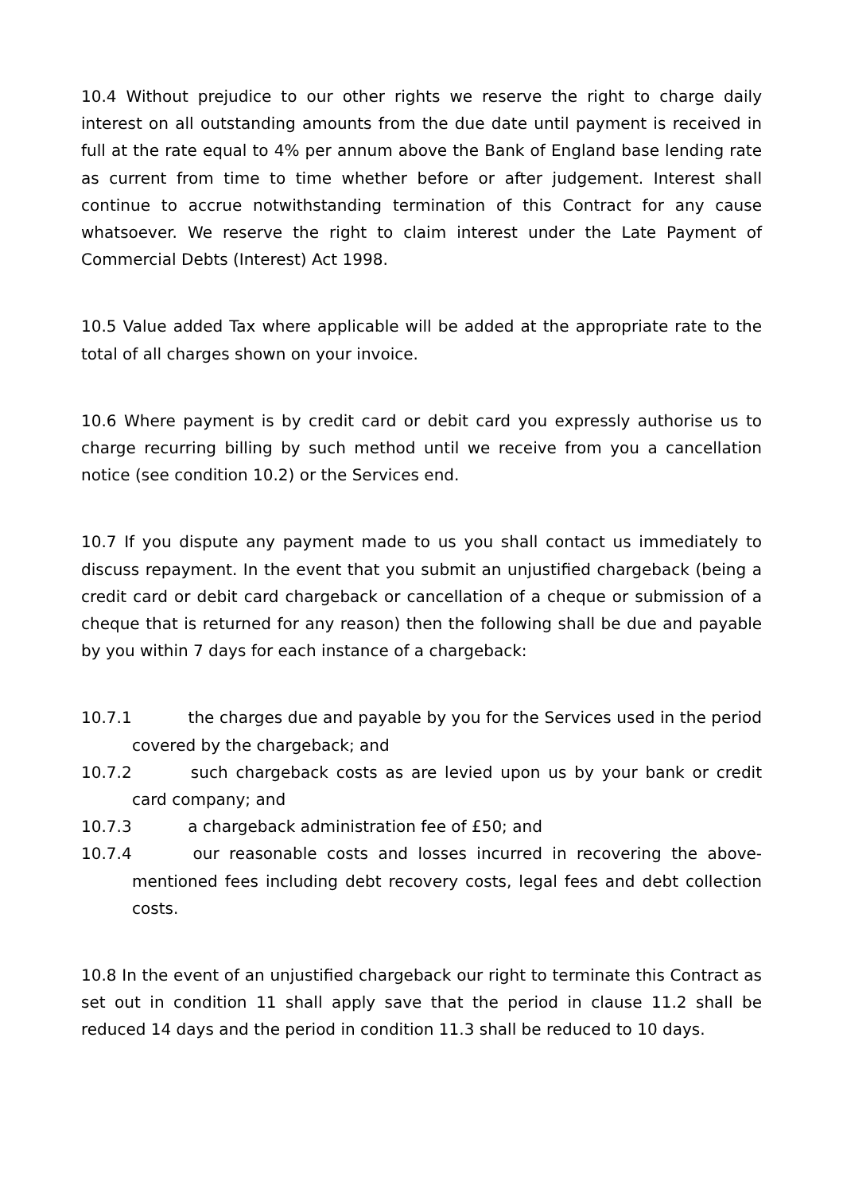10.4 Without prejudice to our other rights we reserve the right to charge daily interest on all outstanding amounts from the due date until payment is received in full at the rate equal to 4% per annum above the Bank of England base lending rate as current from time to time whether before or after judgement. Interest shall continue to accrue notwithstanding termination of this Contract for any cause whatsoever. We reserve the right to claim interest under the Late Payment of Commercial Debts (Interest) Act 1998.
10.5 Value added Tax where applicable will be added at the appropriate rate to the total of all charges shown on your invoice.
10.6 Where payment is by credit card or debit card you expressly authorise us to charge recurring billing by such method until we receive from you a cancellation notice (see condition 10.2) or the Services end.
10.7 If you dispute any payment made to us you shall contact us immediately to discuss repayment. In the event that you submit an unjustified chargeback (being a credit card or debit card chargeback or cancellation of a cheque or submission of a cheque that is returned for any reason) then the following shall be due and payable by you within 7 days for each instance of a chargeback:
10.7.1 the charges due and payable by you for the Services used in the period covered by the chargeback; and
10.7.2 such chargeback costs as are levied upon us by your bank or credit card company; and
10.7.3 a chargeback administration fee of £50; and
10.7.4 our reasonable costs and losses incurred in recovering the above-mentioned fees including debt recovery costs, legal fees and debt collection costs.
10.8 In the event of an unjustified chargeback our right to terminate this Contract as set out in condition 11 shall apply save that the period in clause 11.2 shall be reduced 14 days and the period in condition 11.3 shall be reduced to 10 days.